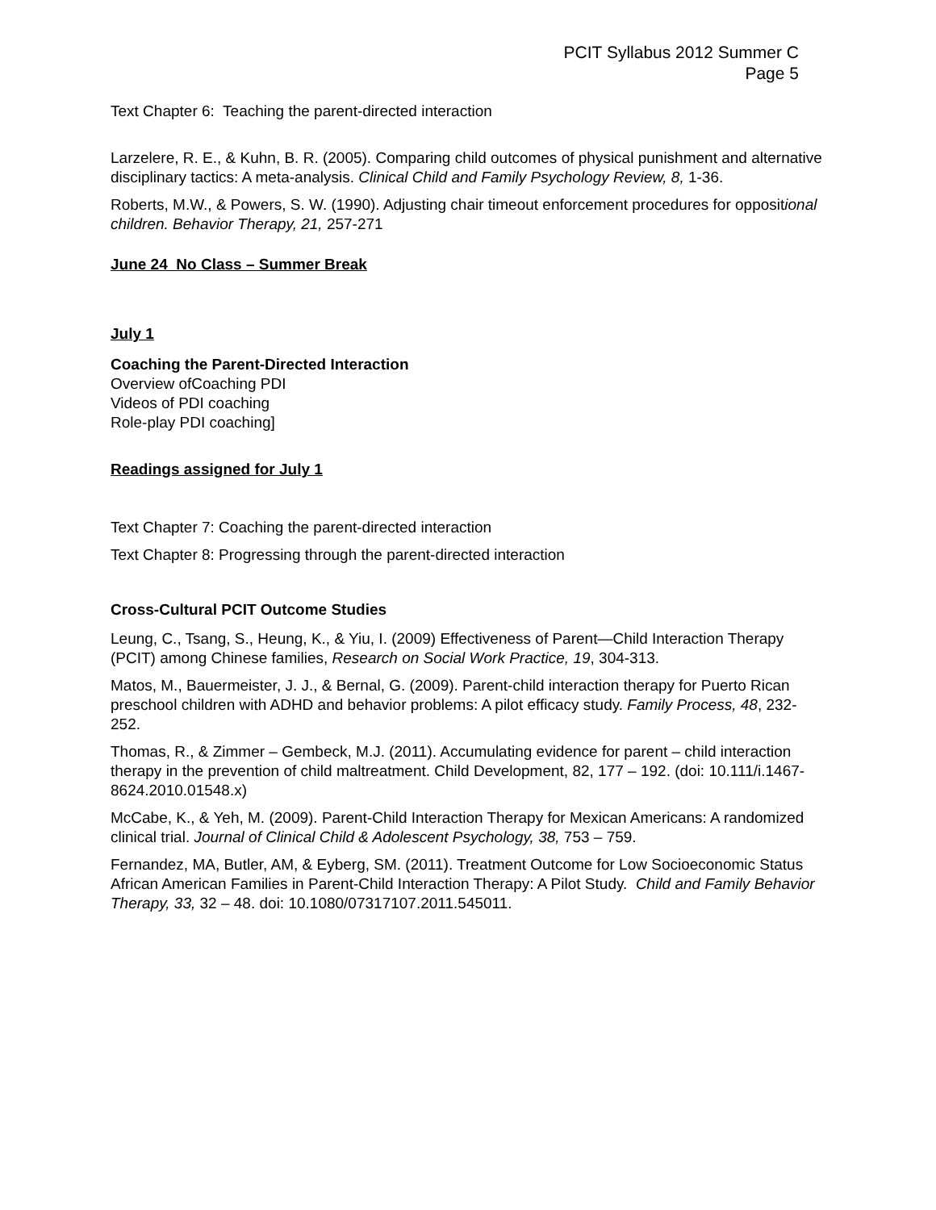PCIT Syllabus 2012 Summer C
Page 5
Text Chapter 6: Teaching the parent-directed interaction
Larzelere, R. E., & Kuhn, B. R. (2005). Comparing child outcomes of physical punishment and alternative disciplinary tactics: A meta-analysis. Clinical Child and Family Psychology Review, 8, 1-36.
Roberts, M.W., & Powers, S. W. (1990). Adjusting chair timeout enforcement procedures for oppositional children. Behavior Therapy, 21, 257-271
June 24 No Class – Summer Break
July 1
Coaching the Parent-Directed Interaction
Overview ofCoaching PDI
Videos of PDI coaching
Role-play PDI coaching]
Readings assigned for July 1
Text Chapter 7: Coaching the parent-directed interaction
Text Chapter 8: Progressing through the parent-directed interaction
Cross-Cultural PCIT Outcome Studies
Leung, C., Tsang, S., Heung, K., & Yiu, I. (2009) Effectiveness of Parent—Child Interaction Therapy (PCIT) among Chinese families, Research on Social Work Practice, 19, 304-313.
Matos, M., Bauermeister, J. J., & Bernal, G. (2009). Parent-child interaction therapy for Puerto Rican preschool children with ADHD and behavior problems: A pilot efficacy study. Family Process, 48, 232-252.
Thomas, R., & Zimmer – Gembeck, M.J. (2011). Accumulating evidence for parent – child interaction therapy in the prevention of child maltreatment. Child Development, 82, 177 – 192. (doi: 10.111/i.1467-8624.2010.01548.x)
McCabe, K., & Yeh, M. (2009). Parent-Child Interaction Therapy for Mexican Americans: A randomized clinical trial. Journal of Clinical Child & Adolescent Psychology, 38, 753 – 759.
Fernandez, MA, Butler, AM, & Eyberg, SM. (2011). Treatment Outcome for Low Socioeconomic Status African American Families in Parent-Child Interaction Therapy: A Pilot Study. Child and Family Behavior Therapy, 33, 32 – 48. doi: 10.1080/07317107.2011.545011.